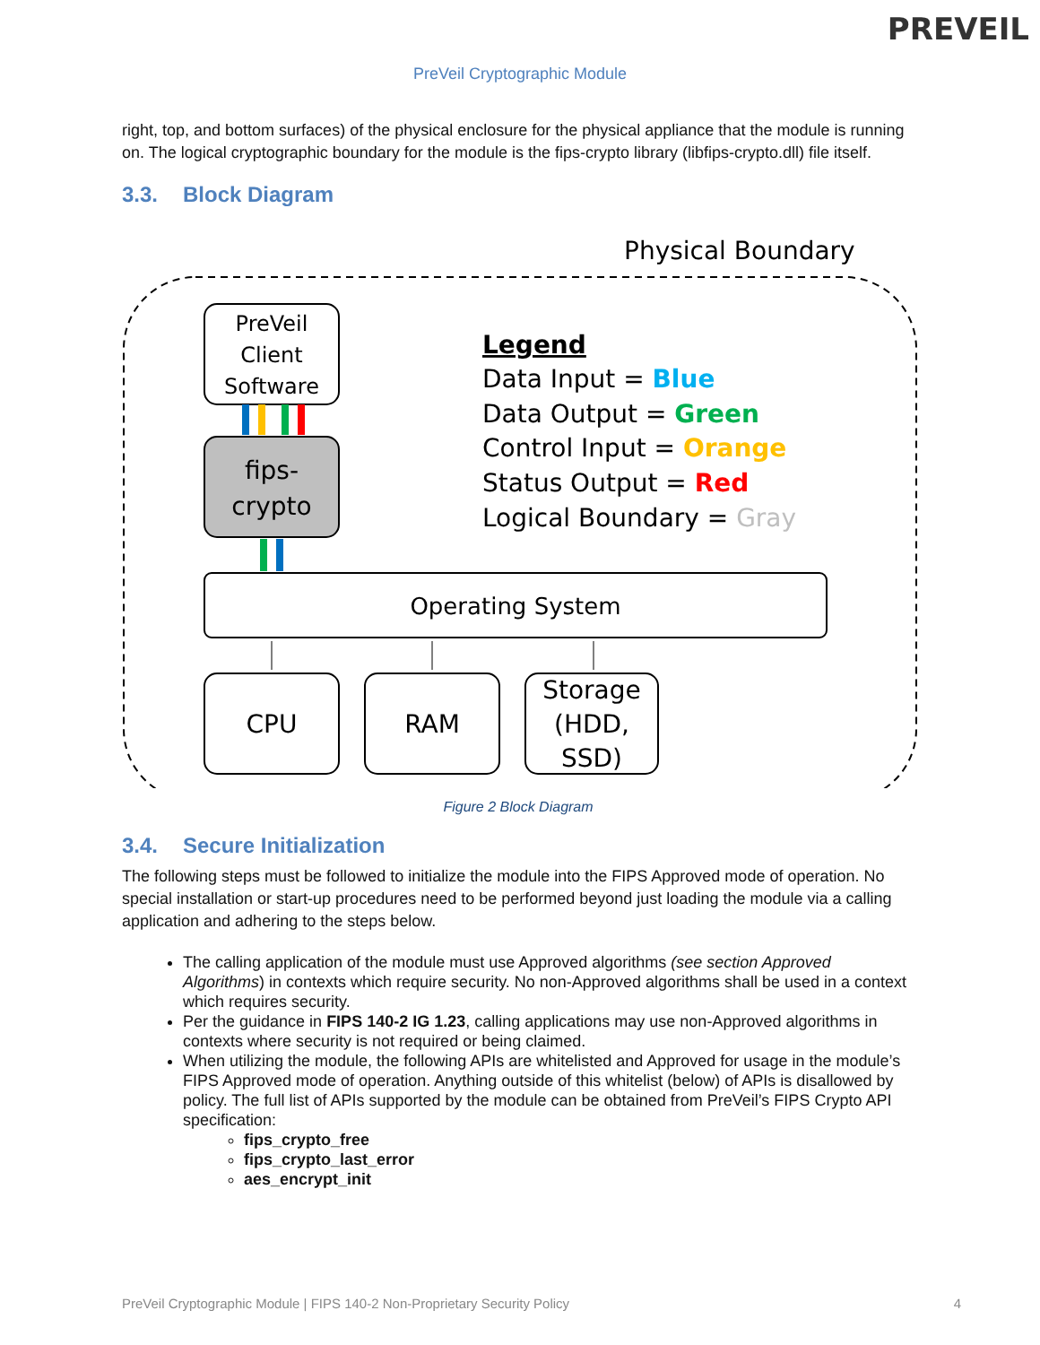PREVEIL
PreVeil Cryptographic Module
right, top, and bottom surfaces) of the physical enclosure for the physical appliance that the module is running on. The logical cryptographic boundary for the module is the fips-crypto library (libfips-crypto.dll) file itself.
3.3. Block Diagram
Physical Boundary
PreVeil
Client
Software
fips-
crypto
Legend
Data Input = Blue
Data Output = Green
Control Input = Orange
Status Output = Red
Logical Boundary = Gray
Operating System
CPU
RAM
Storage
(HDD,
SSD)
Figure 2 Block Diagram
3.4. Secure Initialization
The following steps must be followed to initialize the module into the FIPS Approved mode of operation. No special installation or start-up procedures need to be performed beyond just loading the module via a calling application and adhering to the steps below.
The calling application of the module must use Approved algorithms (see section Approved Algorithms) in contexts which require security. No non-Approved algorithms shall be used in a context which requires security.
Per the guidance in FIPS 140-2 IG 1.23, calling applications may use non-Approved algorithms in contexts where security is not required or being claimed.
When utilizing the module, the following APIs are whitelisted and Approved for usage in the module’s FIPS Approved mode of operation. Anything outside of this whitelist (below) of APIs is disallowed by policy. The full list of APIs supported by the module can be obtained from PreVeil’s FIPS Crypto API specification:
fips_crypto_free
fips_crypto_last_error
aes_encrypt_init
PreVeil Cryptographic Module | FIPS 140-2 Non-Proprietary Security Policy 4